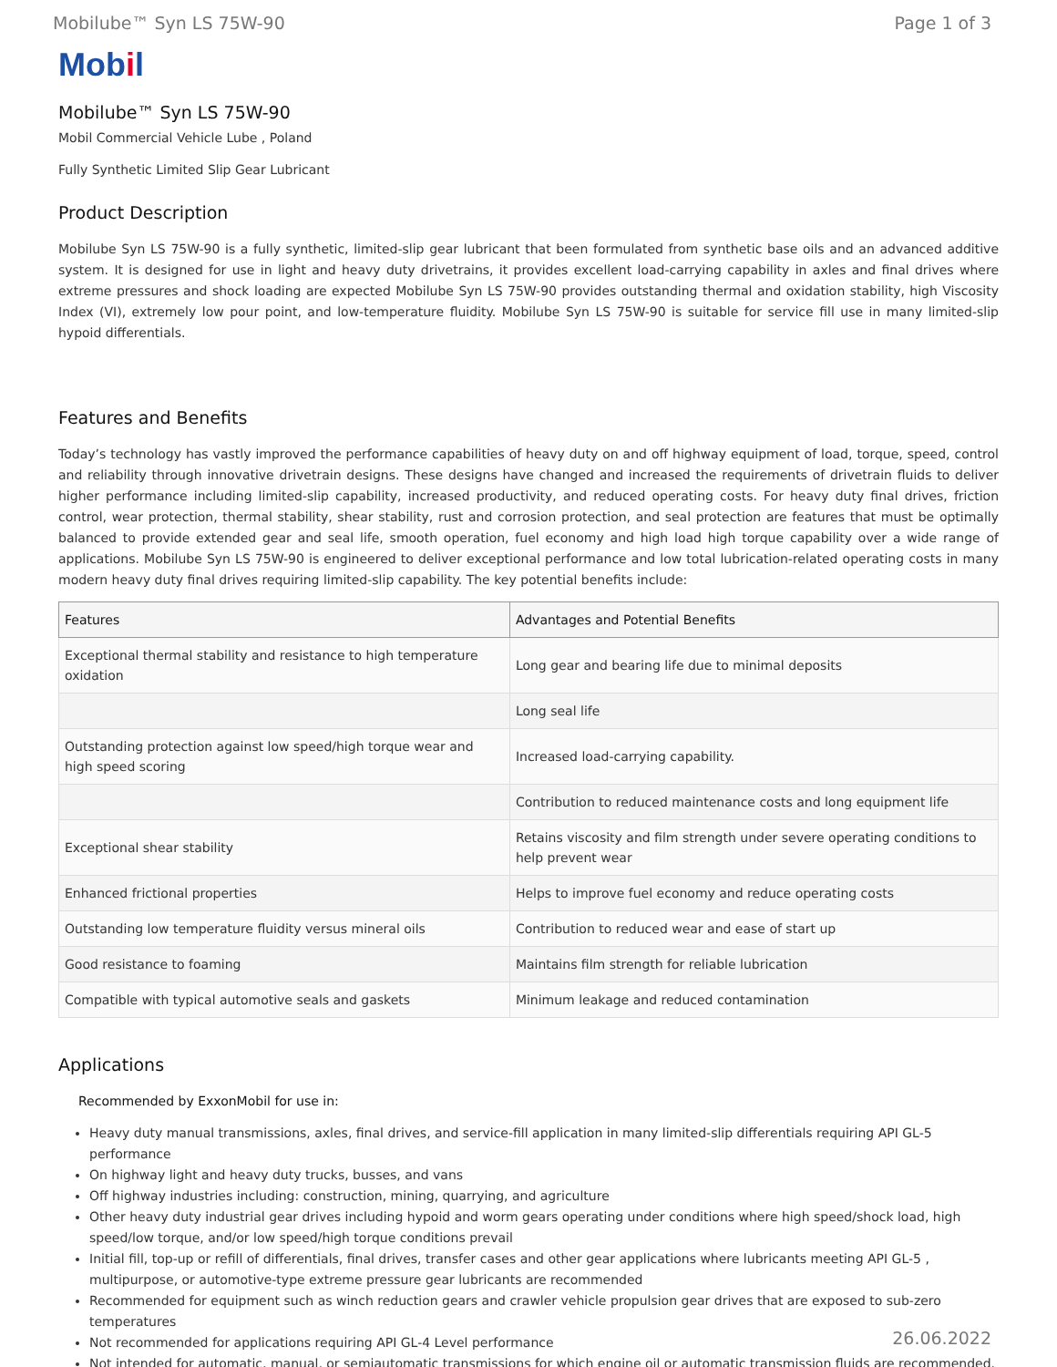Mobilube™ Syn LS 75W-90 Page 1 of 3
Mobil
Mobilube™ Syn LS 75W-90
Mobil Commercial Vehicle Lube , Poland
Fully Synthetic Limited Slip Gear Lubricant
Product Description
Mobilube Syn LS 75W-90 is a fully synthetic, limited-slip gear lubricant that been formulated from synthetic base oils and an advanced additive system. It is designed for use in light and heavy duty drivetrains, it provides excellent load-carrying capability in axles and final drives where extreme pressures and shock loading are expected Mobilube Syn LS 75W-90 provides outstanding thermal and oxidation stability, high Viscosity Index (VI), extremely low pour point, and low-temperature fluidity. Mobilube Syn LS 75W-90 is suitable for service fill use in many limited-slip hypoid differentials.
Features and Benefits
Today’s technology has vastly improved the performance capabilities of heavy duty on and off highway equipment of load, torque, speed, control and reliability through innovative drivetrain designs. These designs have changed and increased the requirements of drivetrain fluids to deliver higher performance including limited-slip capability, increased productivity, and reduced operating costs. For heavy duty final drives, friction control, wear protection, thermal stability, shear stability, rust and corrosion protection, and seal protection are features that must be optimally balanced to provide extended gear and seal life, smooth operation, fuel economy and high load high torque capability over a wide range of applications. Mobilube Syn LS 75W-90 is engineered to deliver exceptional performance and low total lubrication-related operating costs in many modern heavy duty final drives requiring limited-slip capability. The key potential benefits include:
| Features | Advantages and Potential Benefits |
| --- | --- |
| Exceptional thermal stability and resistance to high temperature oxidation | Long gear and bearing life due to minimal deposits |
| | Long seal life |
| Outstanding protection against low speed/high torque wear and high speed scoring | Increased load-carrying capability. |
| | Contribution to reduced maintenance costs and long equipment life |
| Exceptional shear stability | Retains viscosity and film strength under severe operating conditions to help prevent wear |
| Enhanced frictional properties | Helps to improve fuel economy and reduce operating costs |
| Outstanding low temperature fluidity versus mineral oils | Contribution to reduced wear and ease of start up |
| Good resistance to foaming | Maintains film strength for reliable lubrication |
| Compatible with typical automotive seals and gaskets | Minimum leakage and reduced contamination |
Applications
Recommended by ExxonMobil for use in:
Heavy duty manual transmissions, axles, final drives, and service-fill application in many limited-slip differentials requiring API GL-5 performance
On highway light and heavy duty trucks, busses, and vans
Off highway industries including: construction, mining, quarrying, and agriculture
Other heavy duty industrial gear drives including hypoid and worm gears operating under conditions where high speed/shock load, high speed/low torque, and/or low speed/high torque conditions prevail
Initial fill, top-up or refill of differentials, final drives, transfer cases and other gear applications where lubricants meeting API GL-5 , multipurpose, or automotive-type extreme pressure gear lubricants are recommended
Recommended for equipment such as winch reduction gears and crawler vehicle propulsion gear drives that are exposed to sub-zero temperatures
Not recommended for applications requiring API GL-4 Level performance
Not intended for automatic, manual, or semiautomatic transmissions for which engine oil or automatic transmission fluids are recommended.
26.06.2022